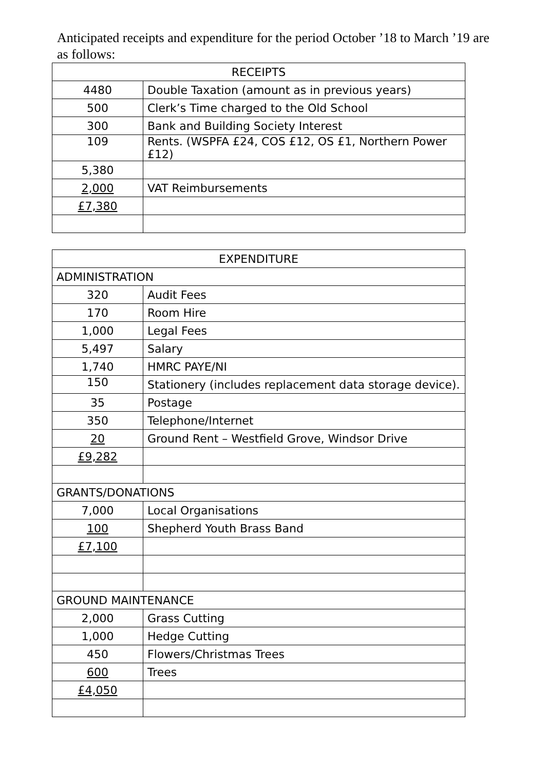Anticipated receipts and expenditure for the period October ’18 to March ’19 are as follows:
| RECEIPTS | |
| --- | --- |
| 4480 | Double Taxation (amount as in previous years) |
| 500 | Clerk’s Time charged to the Old School |
| 300 | Bank and Building Society Interest |
| 109 | Rents. (WSPFA £24, COS £12, OS £1, Northern Power £12) |
| 5,380 | |
| 2,000 | VAT Reimbursements |
| £7,380 | |
| EXPENDITURE | |
| --- | --- |
| ADMINISTRATION | |
| 320 | Audit Fees |
| 170 | Room Hire |
| 1,000 | Legal Fees |
| 5,497 | Salary |
| 1,740 | HMRC PAYE/NI |
| 150 | Stationery (includes replacement data storage device). |
| 35 | Postage |
| 350 | Telephone/Internet |
| 20 | Ground Rent – Westfield Grove, Windsor Drive |
| £9,282 | |
| GRANTS/DONATIONS | |
| 7,000 | Local Organisations |
| 100 | Shepherd Youth Brass Band |
| £7,100 | |
| GROUND MAINTENANCE | |
| 2,000 | Grass Cutting |
| 1,000 | Hedge Cutting |
| 450 | Flowers/Christmas Trees |
| 600 | Trees |
| £4,050 | |